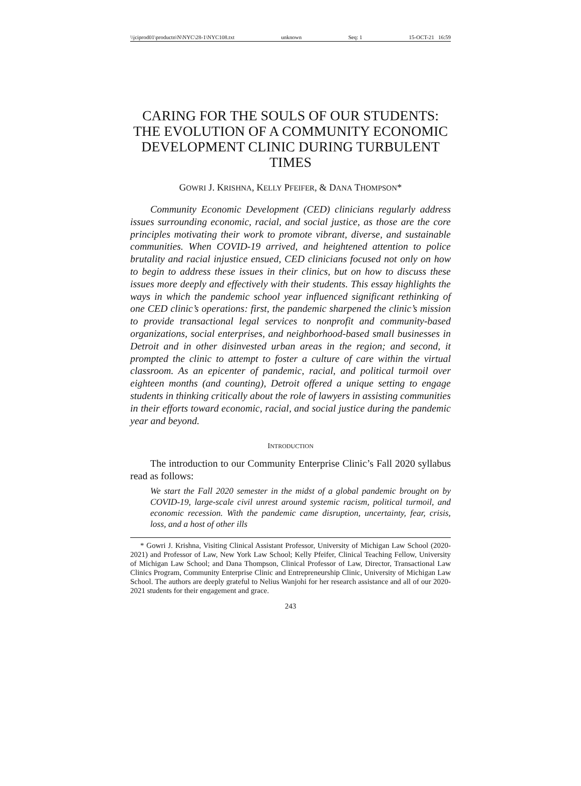\\jciprod01\productn\N\NYC\28-1\NYC108.txt unknown Seq: 1 15-OCT-21 16:59
CARING FOR THE SOULS OF OUR STUDENTS: THE EVOLUTION OF A COMMUNITY ECONOMIC DEVELOPMENT CLINIC DURING TURBULENT TIMES
GOWRI J. KRISHNA, KELLY PFEIFER, & DANA THOMPSON*
Community Economic Development (CED) clinicians regularly address issues surrounding economic, racial, and social justice, as those are the core principles motivating their work to promote vibrant, diverse, and sustainable communities. When COVID-19 arrived, and heightened attention to police brutality and racial injustice ensued, CED clinicians focused not only on how to begin to address these issues in their clinics, but on how to discuss these issues more deeply and effectively with their students. This essay highlights the ways in which the pandemic school year influenced significant rethinking of one CED clinic’s operations: first, the pandemic sharpened the clinic’s mission to provide transactional legal services to nonprofit and community-based organizations, social enterprises, and neighborhood-based small businesses in Detroit and in other disinvested urban areas in the region; and second, it prompted the clinic to attempt to foster a culture of care within the virtual classroom. As an epicenter of pandemic, racial, and political turmoil over eighteen months (and counting), Detroit offered a unique setting to engage students in thinking critically about the role of lawyers in assisting communities in their efforts toward economic, racial, and social justice during the pandemic year and beyond.
INTRODUCTION
The introduction to our Community Enterprise Clinic’s Fall 2020 syllabus read as follows:
We start the Fall 2020 semester in the midst of a global pandemic brought on by COVID-19, large-scale civil unrest around systemic racism, political turmoil, and economic recession. With the pandemic came disruption, uncertainty, fear, crisis, loss, and a host of other ills
* Gowri J. Krishna, Visiting Clinical Assistant Professor, University of Michigan Law School (2020-2021) and Professor of Law, New York Law School; Kelly Pfeifer, Clinical Teaching Fellow, University of Michigan Law School; and Dana Thompson, Clinical Professor of Law, Director, Transactional Law Clinics Program, Community Enterprise Clinic and Entrepreneurship Clinic, University of Michigan Law School. The authors are deeply grateful to Nelius Wanjohi for her research assistance and all of our 2020-2021 students for their engagement and grace.
243